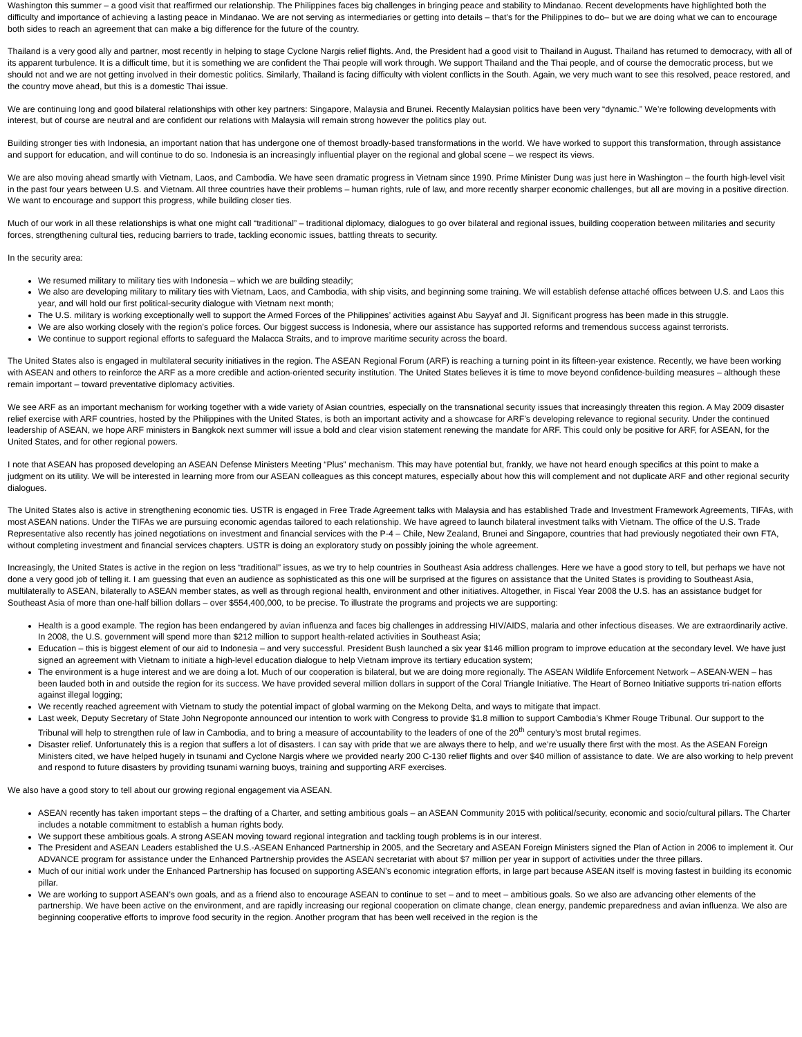Washington this summer – a good visit that reaffirmed our relationship. The Philippines faces big challenges in bringing peace and stability to Mindanao. Recent developments have highlighted both the difficulty and importance of achieving a lasting peace in Mindanao. We are not serving as intermediaries or getting into details – that’s for the Philippines to do– but we are doing what we can to encourage both sides to reach an agreement that can make a big difference for the future of the country.
Thailand is a very good ally and partner, most recently in helping to stage Cyclone Nargis relief flights. And, the President had a good visit to Thailand in August. Thailand has returned to democracy, with all of its apparent turbulence. It is a difficult time, but it is something we are confident the Thai people will work through. We support Thailand and the Thai people, and of course the democratic process, but we should not and we are not getting involved in their domestic politics. Similarly, Thailand is facing difficulty with violent conflicts in the South. Again, we very much want to see this resolved, peace restored, and the country move ahead, but this is a domestic Thai issue.
We are continuing long and good bilateral relationships with other key partners: Singapore, Malaysia and Brunei. Recently Malaysian politics have been very “dynamic.” We’re following developments with interest, but of course are neutral and are confident our relations with Malaysia will remain strong however the politics play out.
Building stronger ties with Indonesia, an important nation that has undergone one of themost broadly-based transformations in the world. We have worked to support this transformation, through assistance and support for education, and will continue to do so. Indonesia is an increasingly influential player on the regional and global scene – we respect its views.
We are also moving ahead smartly with Vietnam, Laos, and Cambodia. We have seen dramatic progress in Vietnam since 1990. Prime Minister Dung was just here in Washington – the fourth high-level visit in the past four years between U.S. and Vietnam. All three countries have their problems – human rights, rule of law, and more recently sharper economic challenges, but all are moving in a positive direction. We want to encourage and support this progress, while building closer ties.
Much of our work in all these relationships is what one might call “traditional” – traditional diplomacy, dialogues to go over bilateral and regional issues, building cooperation between militaries and security forces, strengthening cultural ties, reducing barriers to trade, tackling economic issues, battling threats to security.
In the security area:
We resumed military to military ties with Indonesia – which we are building steadily;
We also are developing military to military ties with Vietnam, Laos, and Cambodia, with ship visits, and beginning some training. We will establish defense attaché offices between U.S. and Laos this year, and will hold our first political-security dialogue with Vietnam next month;
The U.S. military is working exceptionally well to support the Armed Forces of the Philippines’ activities against Abu Sayyaf and JI. Significant progress has been made in this struggle.
We are also working closely with the region’s police forces. Our biggest success is Indonesia, where our assistance has supported reforms and tremendous success against terrorists.
We continue to support regional efforts to safeguard the Malacca Straits, and to improve maritime security across the board.
The United States also is engaged in multilateral security initiatives in the region. The ASEAN Regional Forum (ARF) is reaching a turning point in its fifteen-year existence. Recently, we have been working with ASEAN and others to reinforce the ARF as a more credible and action-oriented security institution. The United States believes it is time to move beyond confidence-building measures – although these remain important – toward preventative diplomacy activities.
We see ARF as an important mechanism for working together with a wide variety of Asian countries, especially on the transnational security issues that increasingly threaten this region. A May 2009 disaster relief exercise with ARF countries, hosted by the Philippines with the United States, is both an important activity and a showcase for ARF’s developing relevance to regional security. Under the continued leadership of ASEAN, we hope ARF ministers in Bangkok next summer will issue a bold and clear vision statement renewing the mandate for ARF. This could only be positive for ARF, for ASEAN, for the United States, and for other regional powers.
I note that ASEAN has proposed developing an ASEAN Defense Ministers Meeting “Plus” mechanism. This may have potential but, frankly, we have not heard enough specifics at this point to make a judgment on its utility. We will be interested in learning more from our ASEAN colleagues as this concept matures, especially about how this will complement and not duplicate ARF and other regional security dialogues.
The United States also is active in strengthening economic ties. USTR is engaged in Free Trade Agreement talks with Malaysia and has established Trade and Investment Framework Agreements, TIFAs, with most ASEAN nations. Under the TIFAs we are pursuing economic agendas tailored to each relationship. We have agreed to launch bilateral investment talks with Vietnam. The office of the U.S. Trade Representative also recently has joined negotiations on investment and financial services with the P-4 – Chile, New Zealand, Brunei and Singapore, countries that had previously negotiated their own FTA, without completing investment and financial services chapters. USTR is doing an exploratory study on possibly joining the whole agreement.
Increasingly, the United States is active in the region on less “traditional” issues, as we try to help countries in Southeast Asia address challenges. Here we have a good story to tell, but perhaps we have not done a very good job of telling it. I am guessing that even an audience as sophisticated as this one will be surprised at the figures on assistance that the United States is providing to Southeast Asia, multilaterally to ASEAN, bilaterally to ASEAN member states, as well as through regional health, environment and other initiatives. Altogether, in Fiscal Year 2008 the U.S. has an assistance budget for Southeast Asia of more than one-half billion dollars – over $554,400,000, to be precise. To illustrate the programs and projects we are supporting:
Health is a good example. The region has been endangered by avian influenza and faces big challenges in addressing HIV/AIDS, malaria and other infectious diseases. We are extraordinarily active. In 2008, the U.S. government will spend more than $212 million to support health-related activities in Southeast Asia;
Education – this is biggest element of our aid to Indonesia – and very successful. President Bush launched a six year $146 million program to improve education at the secondary level. We have just signed an agreement with Vietnam to initiate a high-level education dialogue to help Vietnam improve its tertiary education system;
The environment is a huge interest and we are doing a lot. Much of our cooperation is bilateral, but we are doing more regionally. The ASEAN Wildlife Enforcement Network – ASEAN-WEN – has been lauded both in and outside the region for its success. We have provided several million dollars in support of the Coral Triangle Initiative. The Heart of Borneo Initiative supports tri-nation efforts against illegal logging;
We recently reached agreement with Vietnam to study the potential impact of global warming on the Mekong Delta, and ways to mitigate that impact.
Last week, Deputy Secretary of State John Negroponte announced our intention to work with Congress to provide $1.8 million to support Cambodia’s Khmer Rouge Tribunal. Our support to the Tribunal will help to strengthen rule of law in Cambodia, and to bring a measure of accountability to the leaders of one of the 20<sup>th</sup> century’s most brutal regimes.
Disaster relief. Unfortunately this is a region that suffers a lot of disasters. I can say with pride that we are always there to help, and we’re usually there first with the most. As the ASEAN Foreign Ministers cited, we have helped hugely in tsunami and Cyclone Nargis where we provided nearly 200 C-130 relief flights and over $40 million of assistance to date. We are also working to help prevent and respond to future disasters by providing tsunami warning buoys, training and supporting ARF exercises.
We also have a good story to tell about our growing regional engagement via ASEAN.
ASEAN recently has taken important steps – the drafting of a Charter, and setting ambitious goals – an ASEAN Community 2015 with political/security, economic and socio/cultural pillars. The Charter includes a notable commitment to establish a human rights body.
We support these ambitious goals. A strong ASEAN moving toward regional integration and tackling tough problems is in our interest.
The President and ASEAN Leaders established the U.S.-ASEAN Enhanced Partnership in 2005, and the Secretary and ASEAN Foreign Ministers signed the Plan of Action in 2006 to implement it. Our ADVANCE program for assistance under the Enhanced Partnership provides the ASEAN secretariat with about $7 million per year in support of activities under the three pillars.
Much of our initial work under the Enhanced Partnership has focused on supporting ASEAN’s economic integration efforts, in large part because ASEAN itself is moving fastest in building its economic pillar.
We are working to support ASEAN’s own goals, and as a friend also to encourage ASEAN to continue to set – and to meet – ambitious goals. So we also are advancing other elements of the partnership. We have been active on the environment, and are rapidly increasing our regional cooperation on climate change, clean energy, pandemic preparedness and avian influenza. We also are beginning cooperative efforts to improve food security in the region. Another program that has been well received in the region is the